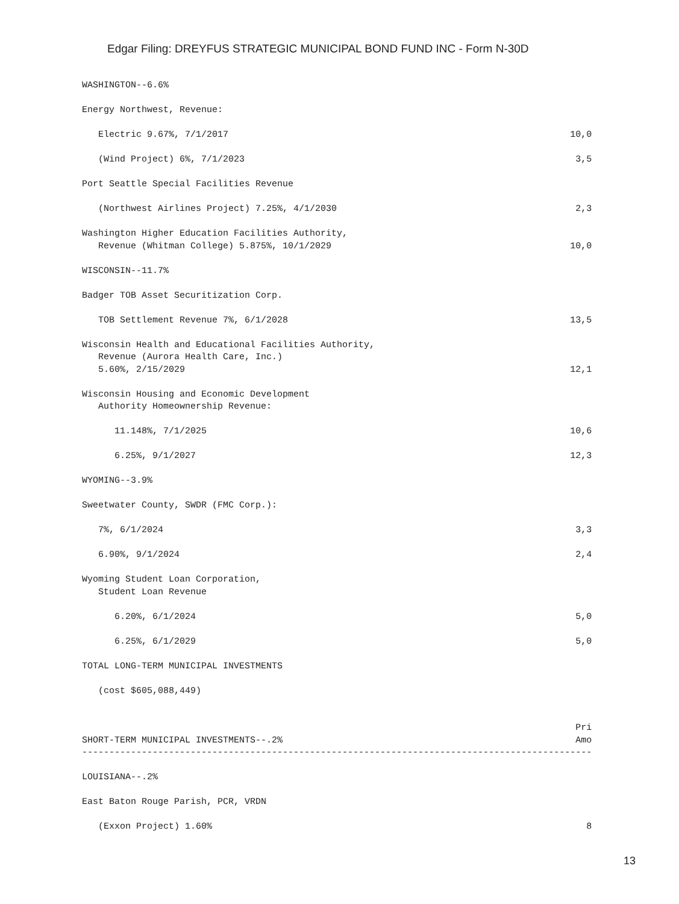Edgar Filing: DREYFUS STRATEGIC MUNICIPAL BOND FUND INC - Form N-30D
WASHINGTON--6.6%

Energy Northwest, Revenue:

   Electric 9.67%, 7/1/2017                                                               10,0

   (Wind Project) 6%, 7/1/2023                                                             3,5

Port Seattle Special Facilities Revenue

   (Northwest Airlines Project) 7.25%, 4/1/2030                                            2,3

Washington Higher Education Facilities Authority,
   Revenue (Whitman College) 5.875%, 10/1/2029                                            10,0

WISCONSIN--11.7%

Badger TOB Asset Securitization Corp.

   TOB Settlement Revenue 7%, 6/1/2028                                                    13,5

Wisconsin Health and Educational Facilities Authority,
   Revenue (Aurora Health Care, Inc.)
   5.60%, 2/15/2029                                                                       12,1

Wisconsin Housing and Economic Development
   Authority Homeownership Revenue:

      11.148%, 7/1/2025                                                                   10,6

      6.25%, 9/1/2027                                                                     12,3

WYOMING--3.9%

Sweetwater County, SWDR (FMC Corp.):

   7%, 6/1/2024                                                                            3,3

   6.90%, 9/1/2024                                                                         2,4

Wyoming Student Loan Corporation,
   Student Loan Revenue

      6.20%, 6/1/2024                                                                      5,0

      6.25%, 6/1/2029                                                                      5,0

TOTAL LONG-TERM MUNICIPAL INVESTMENTS

   (cost $605,088,449)


                                                                                           Pri
SHORT-TERM MUNICIPAL INVESTMENTS--.2%                                                      Amo
----------------------------------------------------------------------------------------------

LOUISIANA--.2%

East Baton Rouge Parish, PCR, VRDN

   (Exxon Project) 1.60%                                                                     8
13